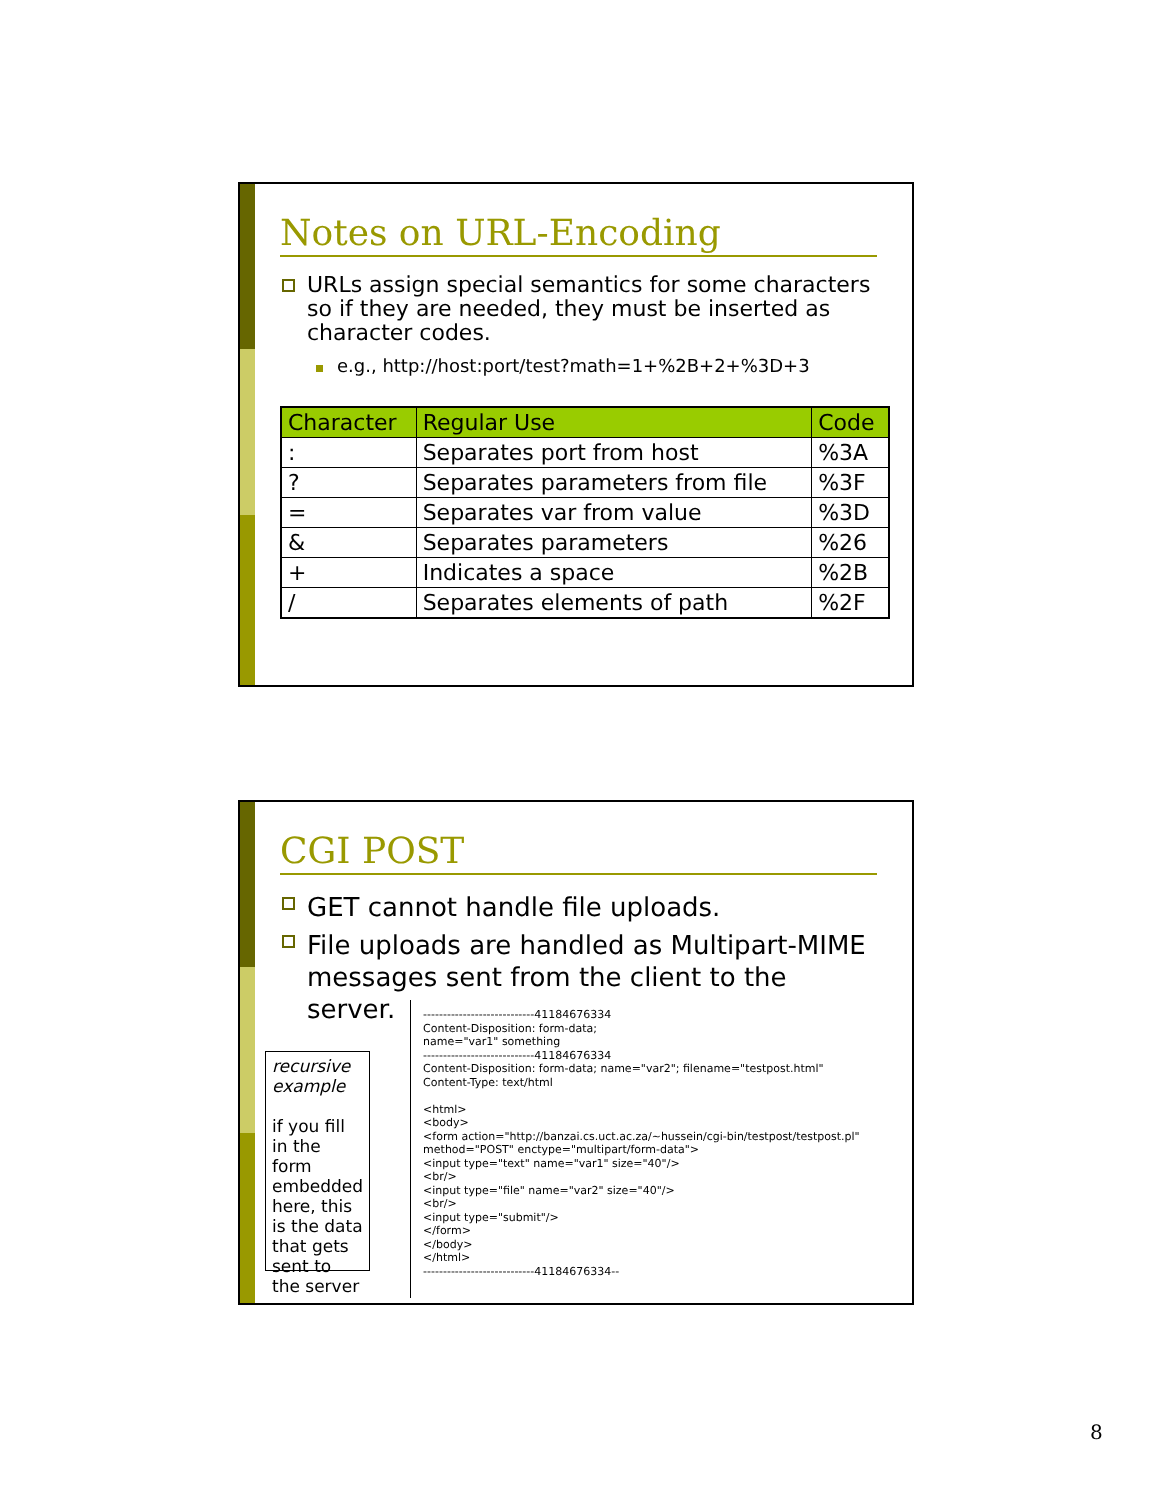Notes on URL-Encoding
URLs assign special semantics for some characters so if they are needed, they must be inserted as character codes.
e.g., http://host:port/test?math=1+%2B+2+%3D+3
| Character | Regular Use | Code |
| --- | --- | --- |
| : | Separates port from host | %3A |
| ? | Separates parameters from file | %3F |
| = | Separates var from value | %3D |
| & | Separates parameters | %26 |
| + | Indicates a space | %2B |
| / | Separates elements of path | %2F |
CGI POST
GET cannot handle file uploads.
File uploads are handled as Multipart-MIME messages sent from the client to the server.
recursive example
if you fill in the form embedded here, this is the data that gets sent to the server
----------------------------41184676334
Content-Disposition: form-data;
name="var1" something
----------------------------41184676334
Content-Disposition: form-data; name="var2"; filename="testpost.html"
Content-Type: text/html
<html>
<body>
<form action="http://banzai.cs.uct.ac.za/~hussein/cgi-bin/testpost/testpost.pl" method="POST" enctype="multipart/form-data">
<input type="text" name="var1" size="40"/>
<br/>
<input type="file" name="var2" size="40"/>
<br/>
<input type="submit"/>
</form>
</body>
</html>
----------------------------41184676334--
8